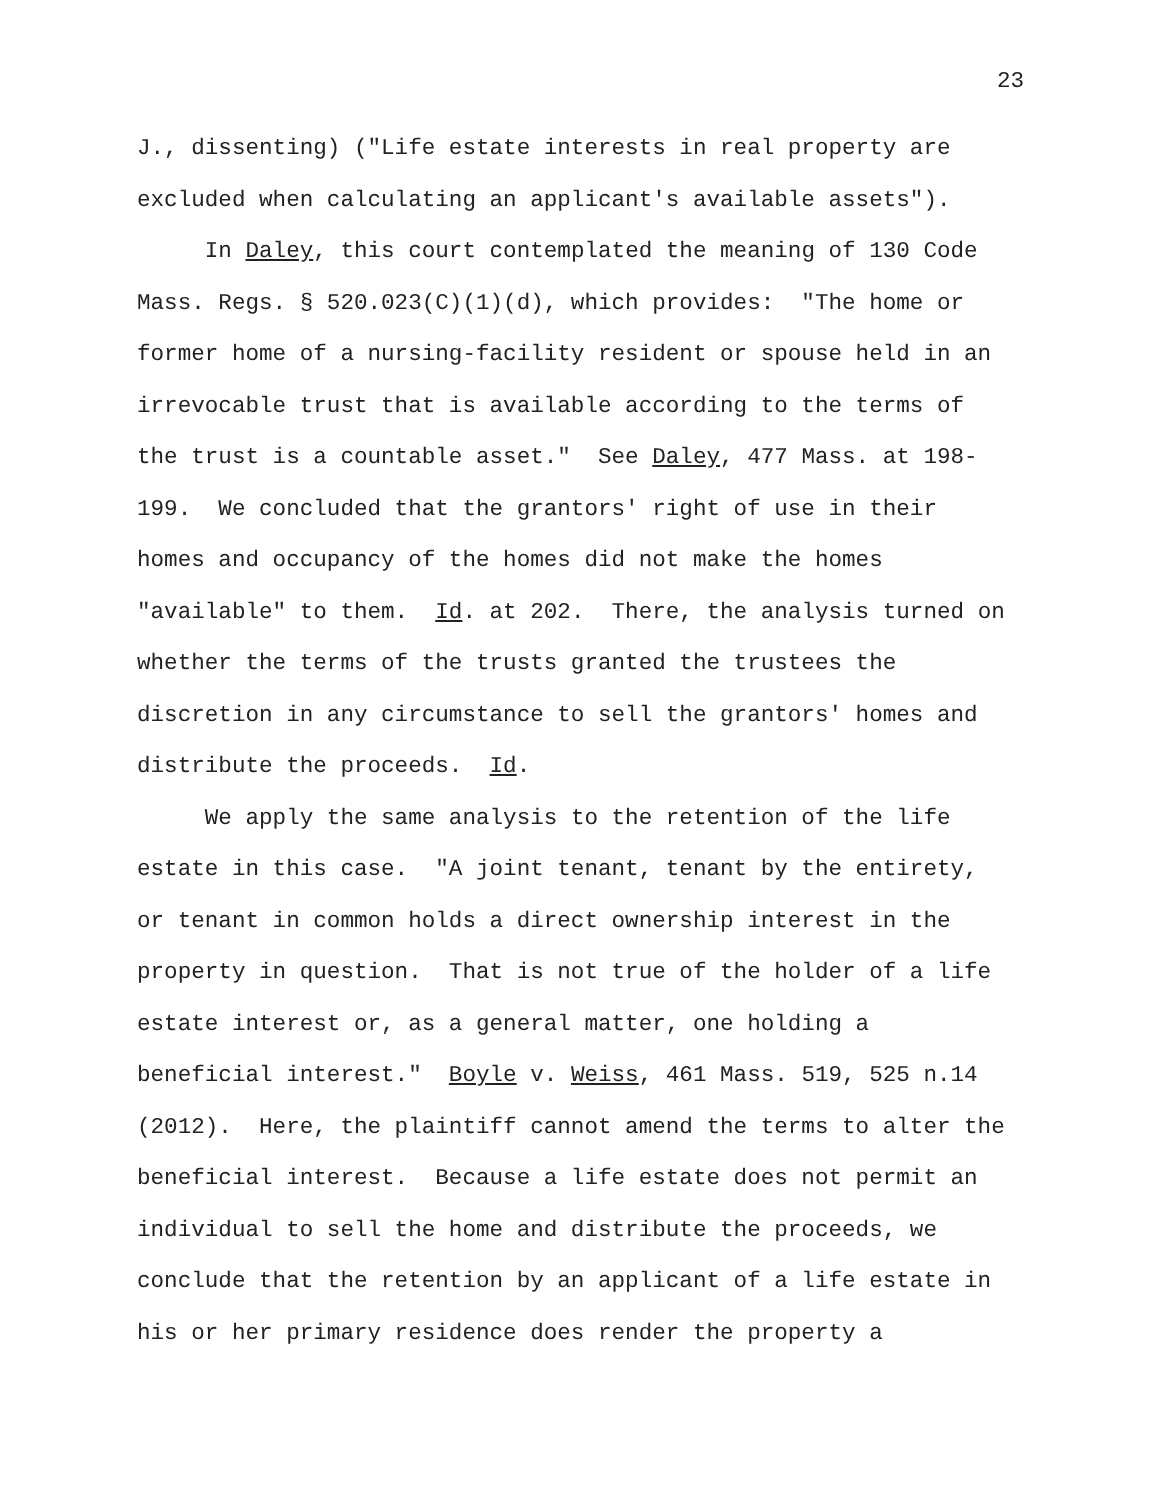23
J., dissenting) ("Life estate interests in real property are excluded when calculating an applicant's available assets").
In Daley, this court contemplated the meaning of 130 Code Mass. Regs. § 520.023(C)(1)(d), which provides: "The home or former home of a nursing-facility resident or spouse held in an irrevocable trust that is available according to the terms of the trust is a countable asset." See Daley, 477 Mass. at 198- 199. We concluded that the grantors' right of use in their homes and occupancy of the homes did not make the homes "available" to them. Id. at 202. There, the analysis turned on whether the terms of the trusts granted the trustees the discretion in any circumstance to sell the grantors' homes and distribute the proceeds. Id.
We apply the same analysis to the retention of the life estate in this case. "A joint tenant, tenant by the entirety, or tenant in common holds a direct ownership interest in the property in question. That is not true of the holder of a life estate interest or, as a general matter, one holding a beneficial interest." Boyle v. Weiss, 461 Mass. 519, 525 n.14 (2012). Here, the plaintiff cannot amend the terms to alter the beneficial interest. Because a life estate does not permit an individual to sell the home and distribute the proceeds, we conclude that the retention by an applicant of a life estate in his or her primary residence does render the property a